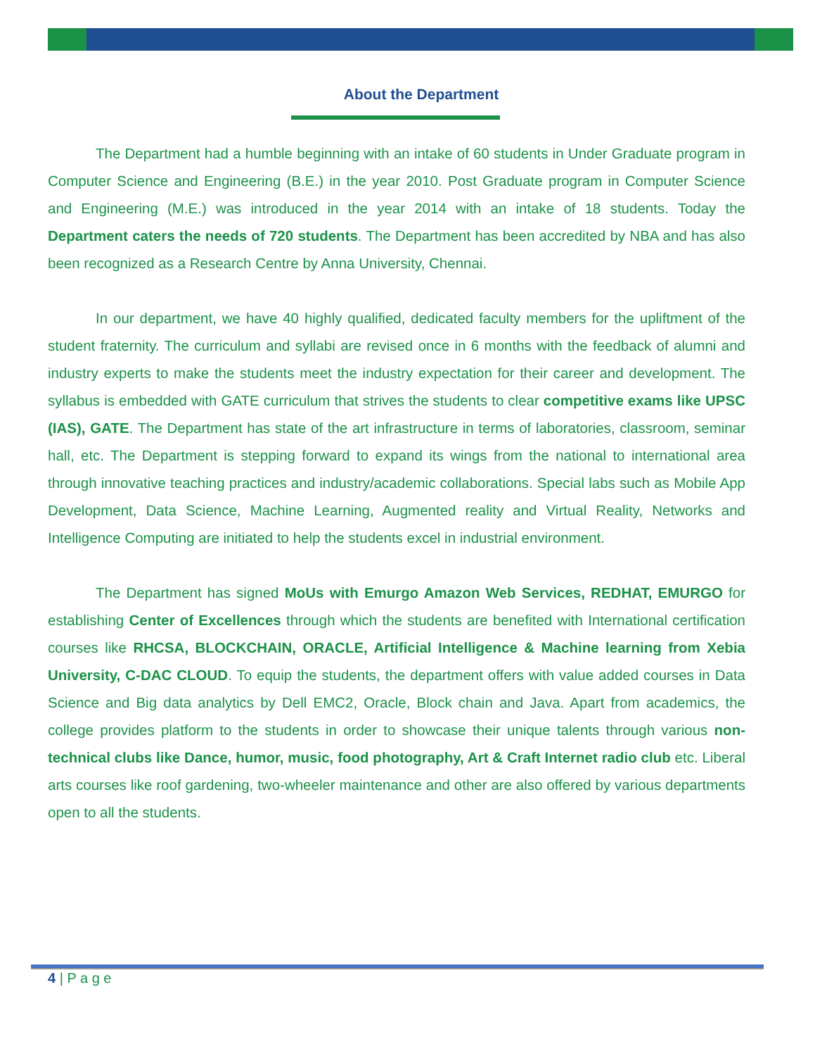About the Department
The Department had a humble beginning with an intake of 60 students in Under Graduate program in Computer Science and Engineering (B.E.) in the year 2010. Post Graduate program in Computer Science and Engineering (M.E.) was introduced in the year 2014 with an intake of 18 students. Today the Department caters the needs of 720 students. The Department has been accredited by NBA and has also been recognized as a Research Centre by Anna University, Chennai.
In our department, we have 40 highly qualified, dedicated faculty members for the upliftment of the student fraternity. The curriculum and syllabi are revised once in 6 months with the feedback of alumni and industry experts to make the students meet the industry expectation for their career and development. The syllabus is embedded with GATE curriculum that strives the students to clear competitive exams like UPSC (IAS), GATE. The Department has state of the art infrastructure in terms of laboratories, classroom, seminar hall, etc. The Department is stepping forward to expand its wings from the national to international area through innovative teaching practices and industry/academic collaborations. Special labs such as Mobile App Development, Data Science, Machine Learning, Augmented reality and Virtual Reality, Networks and Intelligence Computing are initiated to help the students excel in industrial environment.
The Department has signed MoUs with Emurgo Amazon Web Services, REDHAT, EMURGO for establishing Center of Excellences through which the students are benefited with International certification courses like RHCSA, BLOCKCHAIN, ORACLE, Artificial Intelligence & Machine learning from Xebia University, C-DAC CLOUD. To equip the students, the department offers with value added courses in Data Science and Big data analytics by Dell EMC2, Oracle, Block chain and Java. Apart from academics, the college provides platform to the students in order to showcase their unique talents through various non- technical clubs like Dance, humor, music, food photography, Art & Craft Internet radio club etc. Liberal arts courses like roof gardening, two-wheeler maintenance and other are also offered by various departments open to all the students.
4 | P a g e